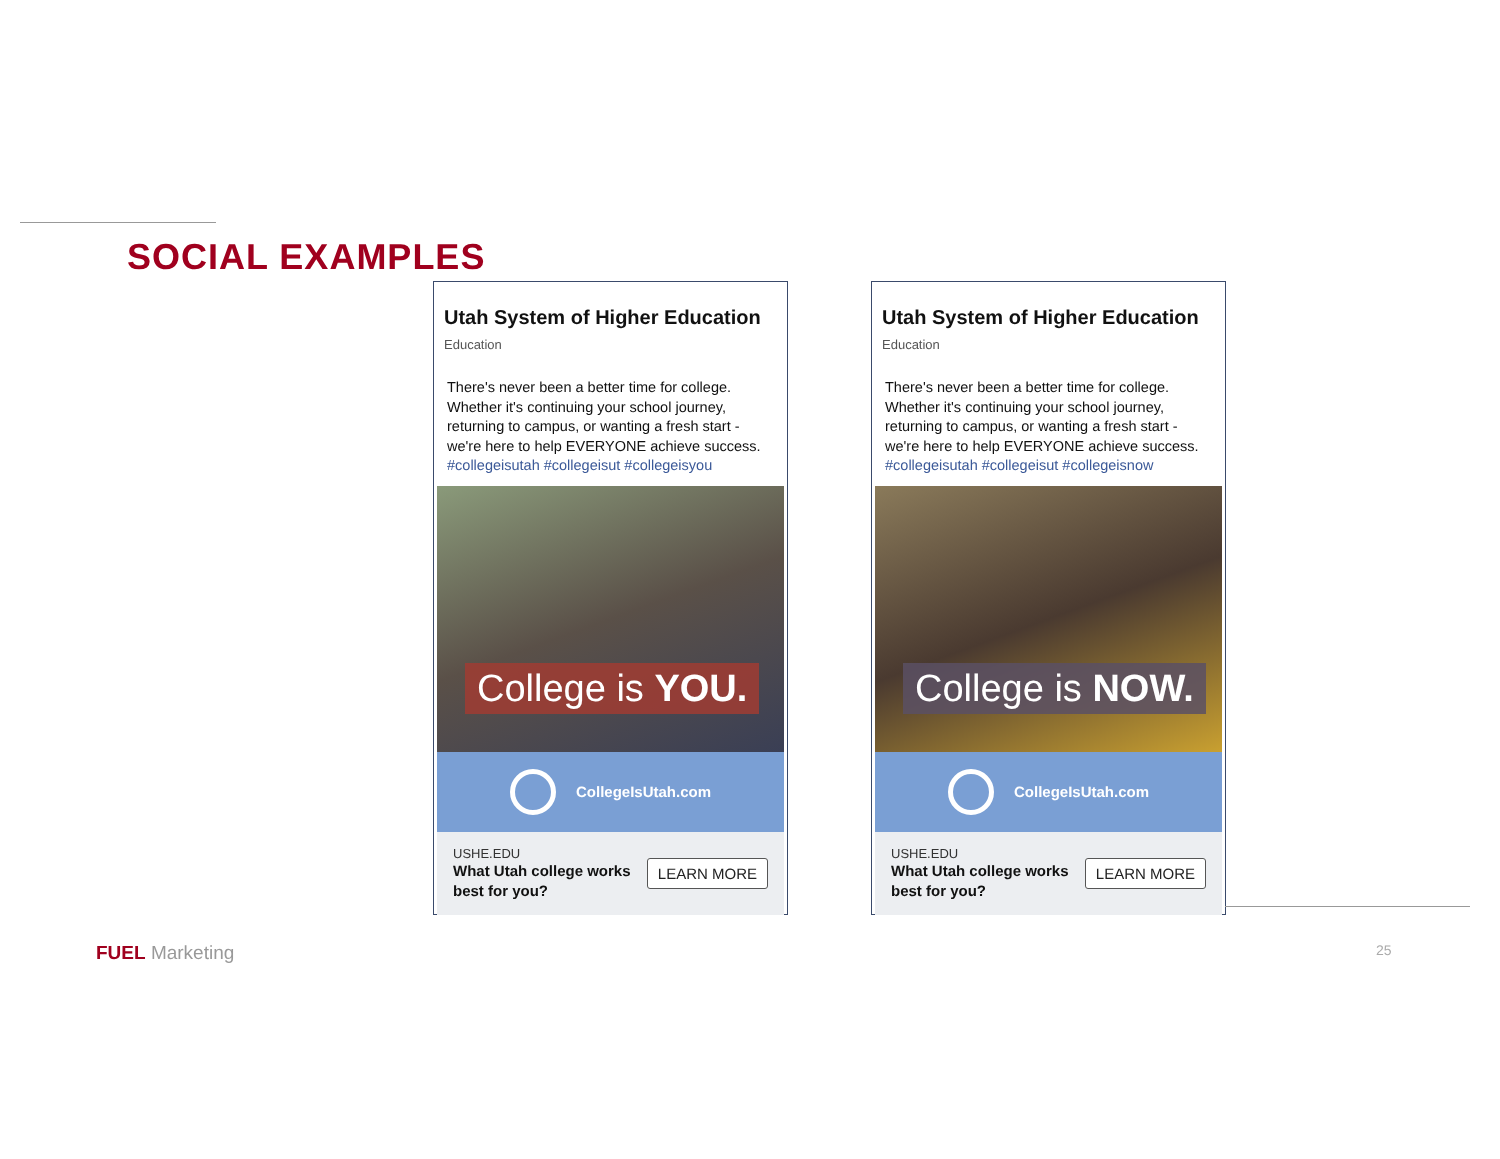SOCIAL EXAMPLES
Utah System of Higher Education
Education
There's never been a better time for college. Whether it's continuing your school journey, returning to campus, or wanting a fresh start - we're here to help EVERYONE achieve success. #collegeisutah #collegeisut #collegeisyou
College is YOU.
CollegeIsUtah.com
USHE.EDU
What Utah college works
best for you?
LEARN MORE
Utah System of Higher Education
Education
There's never been a better time for college. Whether it's continuing your school journey, returning to campus, or wanting a fresh start - we're here to help EVERYONE achieve success. #collegeisutah #collegeisut #collegeisnow
College is NOW.
CollegeIsUtah.com
USHE.EDU
What Utah college works
best for you?
LEARN MORE
FUEL Marketing 25